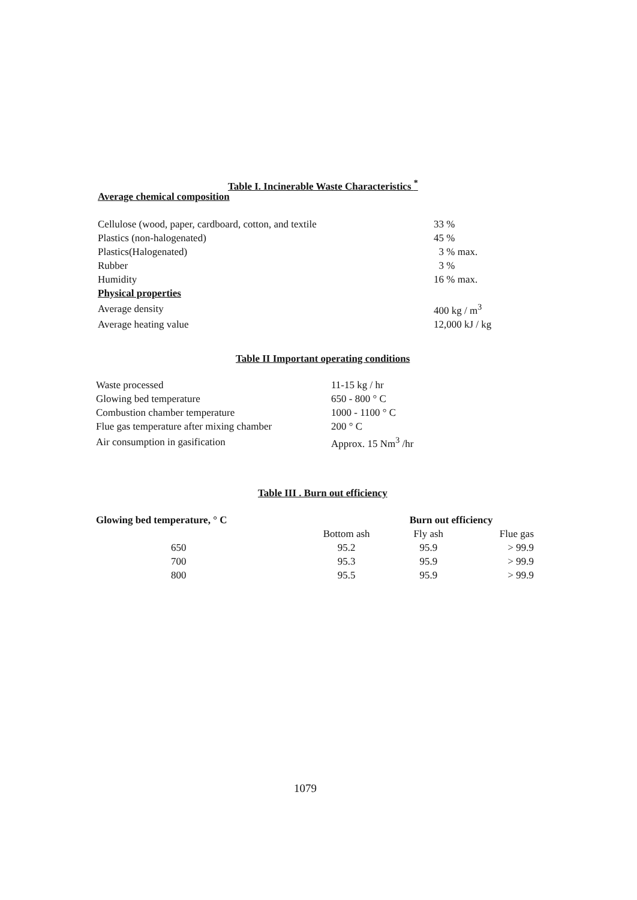Table I. Incinerable Waste Characteristics <sup>*</sup>
Average chemical composition
| Cellulose (wood, paper, cardboard, cotton, and textile | 33 % |
| Plastics (non-halogenated) | 45 % |
| Plastics(Halogenated) | 3 % max. |
| Rubber | 3 % |
| Humidity | 16 % max. |
| Physical properties | |
| Average density | 400 kg / m<sup>3</sup> |
| Average heating value | 12,000 kJ / kg |
Table II Important operating conditions
| Waste processed | 11-15 kg / hr |
| Glowing bed temperature | 650 - 800 ° C |
| Combustion chamber temperature | 1000 - 1100 ° C |
| Flue gas temperature after mixing chamber | 200 ° C |
| Air consumption in gasification | Approx. 15 Nm<sup>3</sup> /hr |
Table III . Burn out efficiency
| Glowing bed temperature, ° C | Burn out efficiency | | |
| --- | --- | --- | --- |
| | Bottom ash | Fly ash | Flue gas |
| 650 | 95.2 | 95.9 | > 99.9 |
| 700 | 95.3 | 95.9 | > 99.9 |
| 800 | 95.5 | 95.9 | > 99.9 |
1079